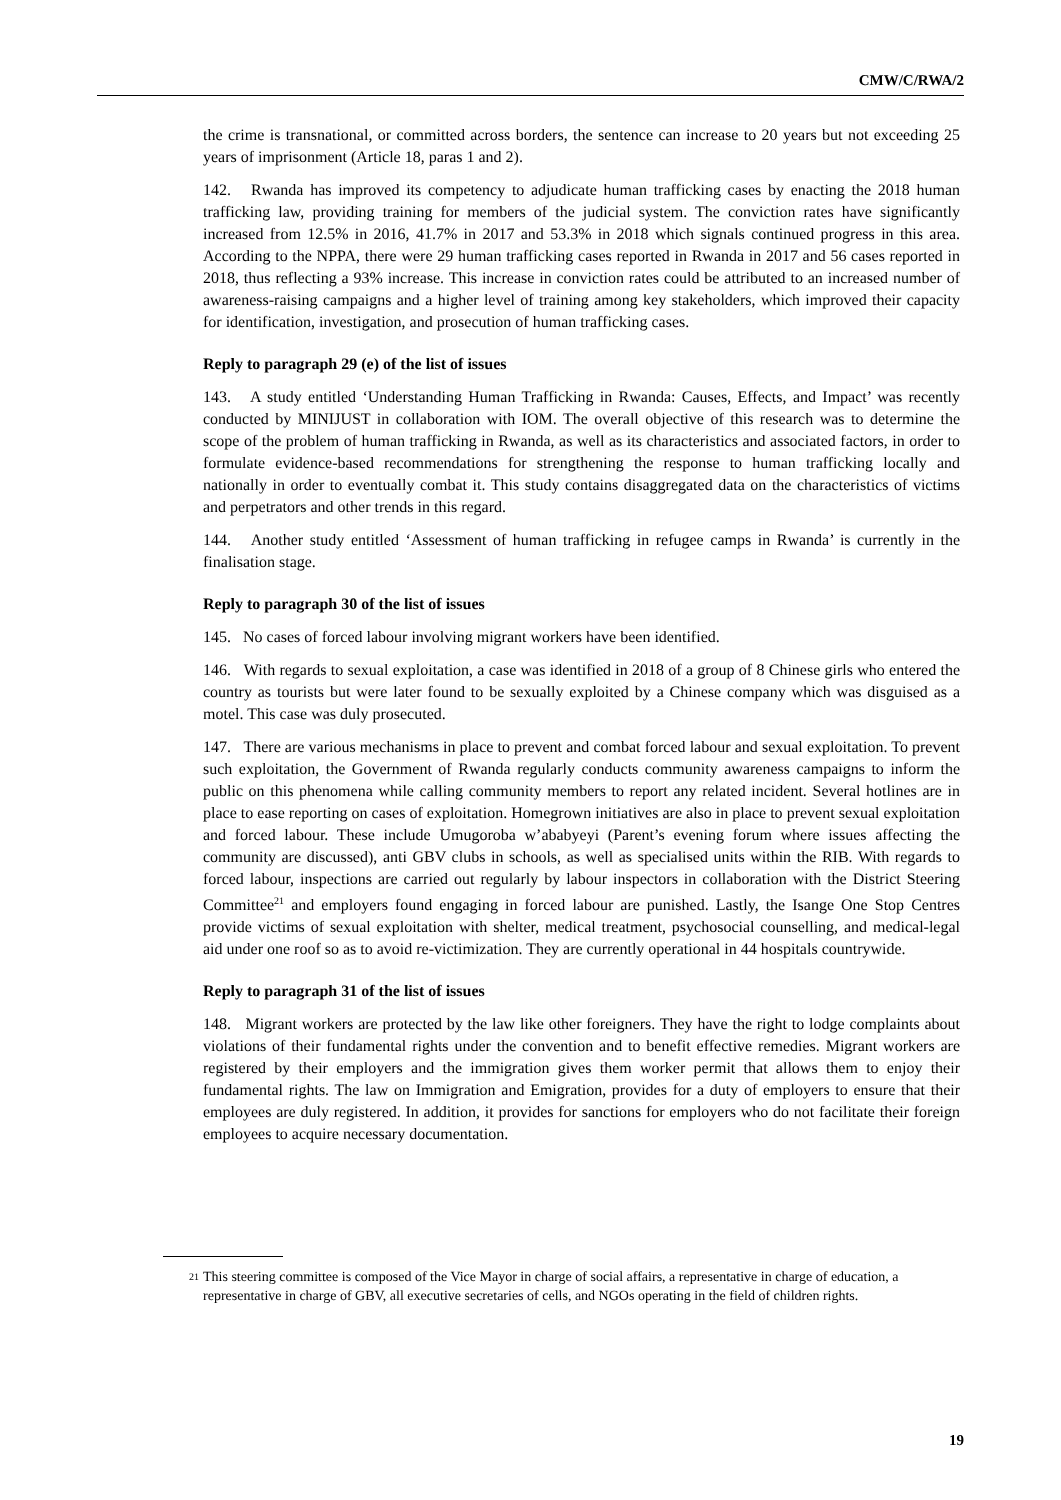CMW/C/RWA/2
the crime is transnational, or committed across borders, the sentence can increase to 20 years but not exceeding 25 years of imprisonment (Article 18, paras 1 and 2).
142. Rwanda has improved its competency to adjudicate human trafficking cases by enacting the 2018 human trafficking law, providing training for members of the judicial system. The conviction rates have significantly increased from 12.5% in 2016, 41.7% in 2017 and 53.3% in 2018 which signals continued progress in this area. According to the NPPA, there were 29 human trafficking cases reported in Rwanda in 2017 and 56 cases reported in 2018, thus reflecting a 93% increase. This increase in conviction rates could be attributed to an increased number of awareness-raising campaigns and a higher level of training among key stakeholders, which improved their capacity for identification, investigation, and prosecution of human trafficking cases.
Reply to paragraph 29 (e) of the list of issues
143. A study entitled ‘Understanding Human Trafficking in Rwanda: Causes, Effects, and Impact’ was recently conducted by MINIJUST in collaboration with IOM. The overall objective of this research was to determine the scope of the problem of human trafficking in Rwanda, as well as its characteristics and associated factors, in order to formulate evidence-based recommendations for strengthening the response to human trafficking locally and nationally in order to eventually combat it. This study contains disaggregated data on the characteristics of victims and perpetrators and other trends in this regard.
144. Another study entitled ‘Assessment of human trafficking in refugee camps in Rwanda’ is currently in the finalisation stage.
Reply to paragraph 30 of the list of issues
145. No cases of forced labour involving migrant workers have been identified.
146. With regards to sexual exploitation, a case was identified in 2018 of a group of 8 Chinese girls who entered the country as tourists but were later found to be sexually exploited by a Chinese company which was disguised as a motel. This case was duly prosecuted.
147. There are various mechanisms in place to prevent and combat forced labour and sexual exploitation. To prevent such exploitation, the Government of Rwanda regularly conducts community awareness campaigns to inform the public on this phenomena while calling community members to report any related incident. Several hotlines are in place to ease reporting on cases of exploitation. Homegrown initiatives are also in place to prevent sexual exploitation and forced labour. These include Umugoroba w’ababyeyi (Parent’s evening forum where issues affecting the community are discussed), anti GBV clubs in schools, as well as specialised units within the RIB. With regards to forced labour, inspections are carried out regularly by labour inspectors in collaboration with the District Steering Committee<sup>21</sup> and employers found engaging in forced labour are punished. Lastly, the Isange One Stop Centres provide victims of sexual exploitation with shelter, medical treatment, psychosocial counselling, and medical-legal aid under one roof so as to avoid re-victimization. They are currently operational in 44 hospitals countrywide.
Reply to paragraph 31 of the list of issues
148. Migrant workers are protected by the law like other foreigners. They have the right to lodge complaints about violations of their fundamental rights under the convention and to benefit effective remedies. Migrant workers are registered by their employers and the immigration gives them worker permit that allows them to enjoy their fundamental rights. The law on Immigration and Emigration, provides for a duty of employers to ensure that their employees are duly registered. In addition, it provides for sanctions for employers who do not facilitate their foreign employees to acquire necessary documentation.
<sup>21</sup> This steering committee is composed of the Vice Mayor in charge of social affairs, a representative in charge of education, a representative in charge of GBV, all executive secretaries of cells, and NGOs operating in the field of children rights.
19